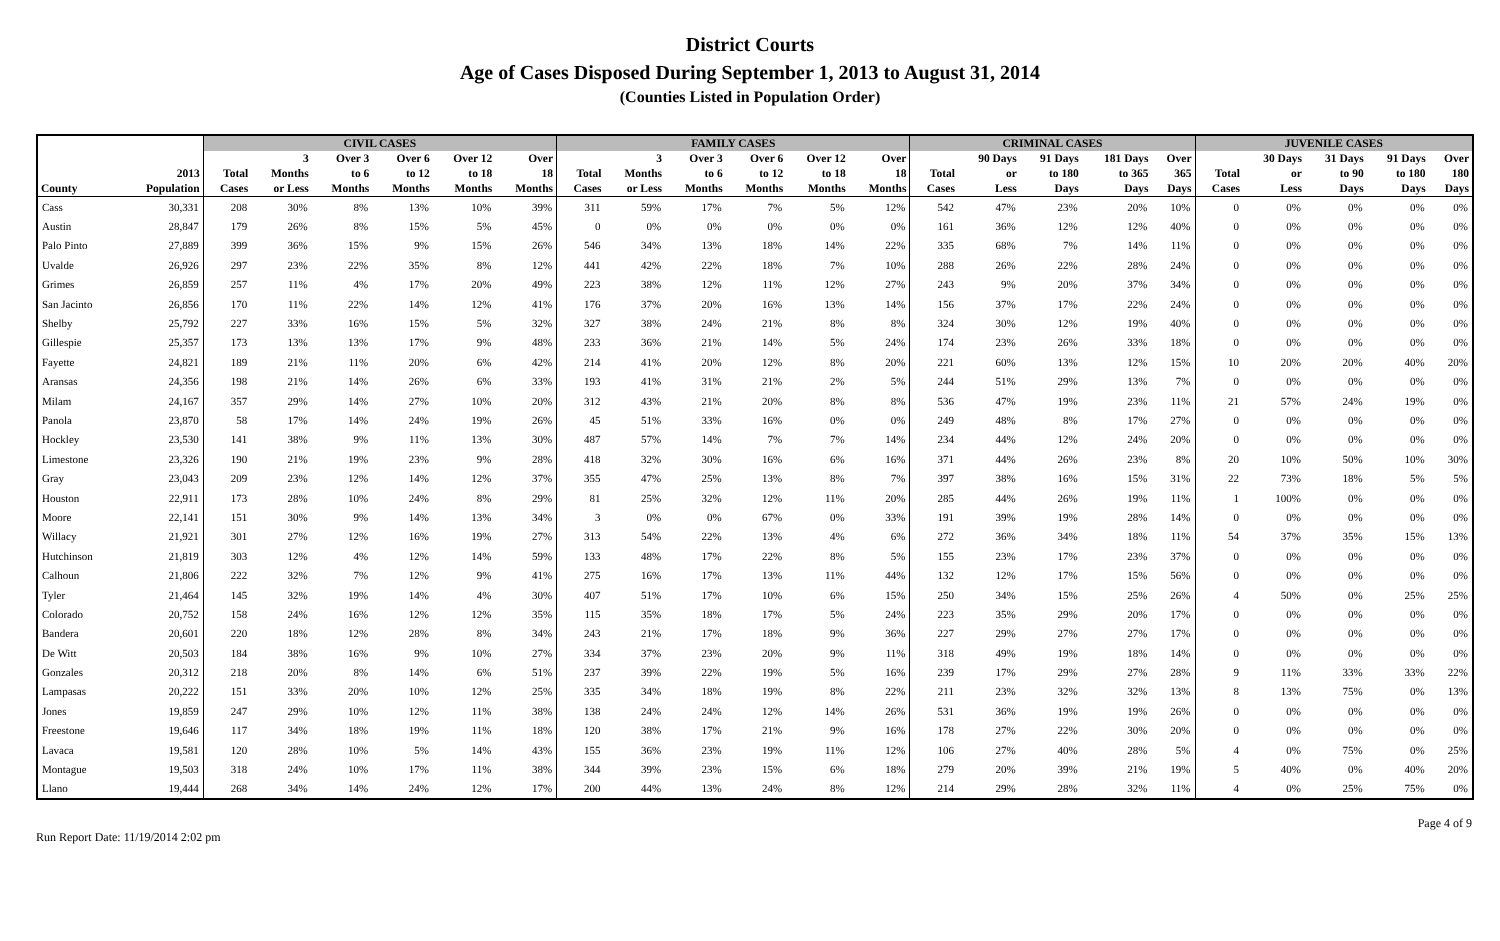District Courts
Age of Cases Disposed During September 1, 2013 to August 31, 2014
(Counties Listed in Population Order)
| | | CIVIL CASES | | | | | | FAMILY CASES | | | | | | CRIMINAL CASES | | | | | JUVENILE CASES | | | | |
| --- | --- | --- | --- | --- | --- | --- | --- | --- | --- | --- | --- | --- | --- | --- | --- | --- | --- | --- | --- | --- | --- | --- | --- |
| | | | 3 | Over 3 | Over 6 | Over 12 | Over | | 3 | Over 3 | Over 6 | Over 12 | Over | | 90 Days | 91 Days | 181 Days | Over | | 30 Days | 31 Days | 91 Days | Over |
| | 2013 | Total | Months | to 6 | to 12 | to 18 | 18 | Total | Months | to 6 | to 12 | to 18 | 18 | Total | or | to 180 | to 365 | 365 | Total | or | to 90 | to 180 | 180 |
| County | Population | Cases | or Less | Months | Months | Months | Months | Cases | or Less | Months | Months | Months | Months | Cases | Less | Days | Days | Days | Cases | Less | Days | Days | Days |
| Cass | 30,331 | 208 | 30% | 8% | 13% | 10% | 39% | 311 | 59% | 17% | 7% | 5% | 12% | 542 | 47% | 23% | 20% | 10% | 0 | 0% | 0% | 0% | 0% |
| Austin | 28,847 | 179 | 26% | 8% | 15% | 5% | 45% | 0 | 0% | 0% | 0% | 0% | 0% | 161 | 36% | 12% | 12% | 40% | 0 | 0% | 0% | 0% | 0% |
| Palo Pinto | 27,889 | 399 | 36% | 15% | 9% | 15% | 26% | 546 | 34% | 13% | 18% | 14% | 22% | 335 | 68% | 7% | 14% | 11% | 0 | 0% | 0% | 0% | 0% |
| Uvalde | 26,926 | 297 | 23% | 22% | 35% | 8% | 12% | 441 | 42% | 22% | 18% | 7% | 10% | 288 | 26% | 22% | 28% | 24% | 0 | 0% | 0% | 0% | 0% |
| Grimes | 26,859 | 257 | 11% | 4% | 17% | 20% | 49% | 223 | 38% | 12% | 11% | 12% | 27% | 243 | 9% | 20% | 37% | 34% | 0 | 0% | 0% | 0% | 0% |
| San Jacinto | 26,856 | 170 | 11% | 22% | 14% | 12% | 41% | 176 | 37% | 20% | 16% | 13% | 14% | 156 | 37% | 17% | 22% | 24% | 0 | 0% | 0% | 0% | 0% |
| Shelby | 25,792 | 227 | 33% | 16% | 15% | 5% | 32% | 327 | 38% | 24% | 21% | 8% | 8% | 324 | 30% | 12% | 19% | 40% | 0 | 0% | 0% | 0% | 0% |
| Gillespie | 25,357 | 173 | 13% | 13% | 17% | 9% | 48% | 233 | 36% | 21% | 14% | 5% | 24% | 174 | 23% | 26% | 33% | 18% | 0 | 0% | 0% | 0% | 0% |
| Fayette | 24,821 | 189 | 21% | 11% | 20% | 6% | 42% | 214 | 41% | 20% | 12% | 8% | 20% | 221 | 60% | 13% | 12% | 15% | 10 | 20% | 20% | 40% | 20% |
| Aransas | 24,356 | 198 | 21% | 14% | 26% | 6% | 33% | 193 | 41% | 31% | 21% | 2% | 5% | 244 | 51% | 29% | 13% | 7% | 0 | 0% | 0% | 0% | 0% |
| Milam | 24,167 | 357 | 29% | 14% | 27% | 10% | 20% | 312 | 43% | 21% | 20% | 8% | 8% | 536 | 47% | 19% | 23% | 11% | 21 | 57% | 24% | 19% | 0% |
| Panola | 23,870 | 58 | 17% | 14% | 24% | 19% | 26% | 45 | 51% | 33% | 16% | 0% | 0% | 249 | 48% | 8% | 17% | 27% | 0 | 0% | 0% | 0% | 0% |
| Hockley | 23,530 | 141 | 38% | 9% | 11% | 13% | 30% | 487 | 57% | 14% | 7% | 7% | 14% | 234 | 44% | 12% | 24% | 20% | 0 | 0% | 0% | 0% | 0% |
| Limestone | 23,326 | 190 | 21% | 19% | 23% | 9% | 28% | 418 | 32% | 30% | 16% | 6% | 16% | 371 | 44% | 26% | 23% | 8% | 20 | 10% | 50% | 10% | 30% |
| Gray | 23,043 | 209 | 23% | 12% | 14% | 12% | 37% | 355 | 47% | 25% | 13% | 8% | 7% | 397 | 38% | 16% | 15% | 31% | 22 | 73% | 18% | 5% | 5% |
| Houston | 22,911 | 173 | 28% | 10% | 24% | 8% | 29% | 81 | 25% | 32% | 12% | 11% | 20% | 285 | 44% | 26% | 19% | 11% | 1 | 100% | 0% | 0% | 0% |
| Moore | 22,141 | 151 | 30% | 9% | 14% | 13% | 34% | 3 | 0% | 0% | 67% | 0% | 33% | 191 | 39% | 19% | 28% | 14% | 0 | 0% | 0% | 0% | 0% |
| Willacy | 21,921 | 301 | 27% | 12% | 16% | 19% | 27% | 313 | 54% | 22% | 13% | 4% | 6% | 272 | 36% | 34% | 18% | 11% | 54 | 37% | 35% | 15% | 13% |
| Hutchinson | 21,819 | 303 | 12% | 4% | 12% | 14% | 59% | 133 | 48% | 17% | 22% | 8% | 5% | 155 | 23% | 17% | 23% | 37% | 0 | 0% | 0% | 0% | 0% |
| Calhoun | 21,806 | 222 | 32% | 7% | 12% | 9% | 41% | 275 | 16% | 17% | 13% | 11% | 44% | 132 | 12% | 17% | 15% | 56% | 0 | 0% | 0% | 0% | 0% |
| Tyler | 21,464 | 145 | 32% | 19% | 14% | 4% | 30% | 407 | 51% | 17% | 10% | 6% | 15% | 250 | 34% | 15% | 25% | 26% | 4 | 50% | 0% | 25% | 25% |
| Colorado | 20,752 | 158 | 24% | 16% | 12% | 12% | 35% | 115 | 35% | 18% | 17% | 5% | 24% | 223 | 35% | 29% | 20% | 17% | 0 | 0% | 0% | 0% | 0% |
| Bandera | 20,601 | 220 | 18% | 12% | 28% | 8% | 34% | 243 | 21% | 17% | 18% | 9% | 36% | 227 | 29% | 27% | 27% | 17% | 0 | 0% | 0% | 0% | 0% |
| De Witt | 20,503 | 184 | 38% | 16% | 9% | 10% | 27% | 334 | 37% | 23% | 20% | 9% | 11% | 318 | 49% | 19% | 18% | 14% | 0 | 0% | 0% | 0% | 0% |
| Gonzales | 20,312 | 218 | 20% | 8% | 14% | 6% | 51% | 237 | 39% | 22% | 19% | 5% | 16% | 239 | 17% | 29% | 27% | 28% | 9 | 11% | 33% | 33% | 22% |
| Lampasas | 20,222 | 151 | 33% | 20% | 10% | 12% | 25% | 335 | 34% | 18% | 19% | 8% | 22% | 211 | 23% | 32% | 32% | 13% | 8 | 13% | 75% | 0% | 13% |
| Jones | 19,859 | 247 | 29% | 10% | 12% | 11% | 38% | 138 | 24% | 24% | 12% | 14% | 26% | 531 | 36% | 19% | 19% | 26% | 0 | 0% | 0% | 0% | 0% |
| Freestone | 19,646 | 117 | 34% | 18% | 19% | 11% | 18% | 120 | 38% | 17% | 21% | 9% | 16% | 178 | 27% | 22% | 30% | 20% | 0 | 0% | 0% | 0% | 0% |
| Lavaca | 19,581 | 120 | 28% | 10% | 5% | 14% | 43% | 155 | 36% | 23% | 19% | 11% | 12% | 106 | 27% | 40% | 28% | 5% | 4 | 0% | 75% | 0% | 25% |
| Montague | 19,503 | 318 | 24% | 10% | 17% | 11% | 38% | 344 | 39% | 23% | 15% | 6% | 18% | 279 | 20% | 39% | 21% | 19% | 5 | 40% | 0% | 40% | 20% |
| Llano | 19,444 | 268 | 34% | 14% | 24% | 12% | 17% | 200 | 44% | 13% | 24% | 8% | 12% | 214 | 29% | 28% | 32% | 11% | 4 | 0% | 25% | 75% | 0% |
Run Report Date: 11/19/2014 2:02 pm Page 4 of 9